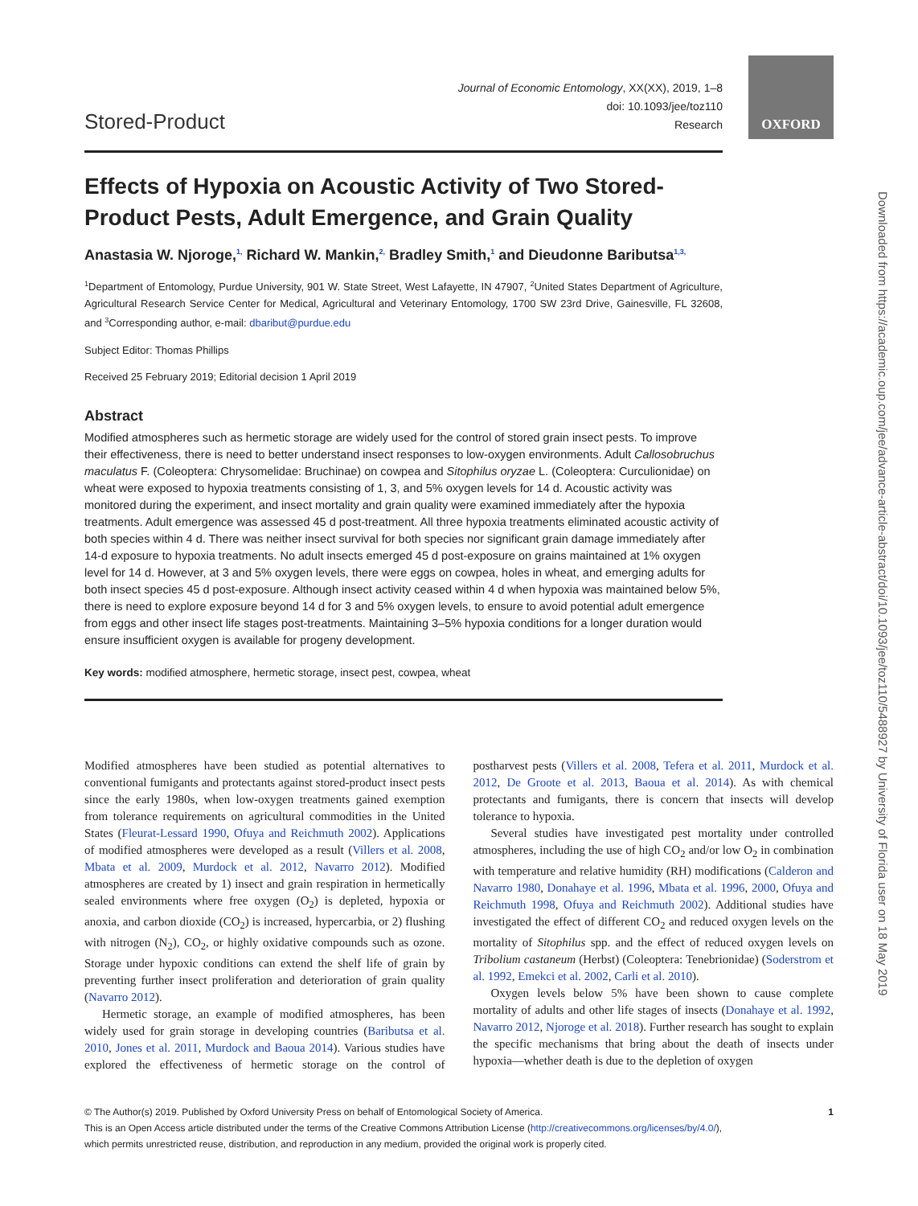OXFORD
Downloaded from https://academic.oup.com/jee/advance-article-abstract/doi/10.1093/jee/toz110/5488927 by University of Florida user on 18 May 2019
Stored-Product
Journal of Economic Entomology, XX(XX), 2019, 1–8
doi: 10.1093/jee/toz110
Research
Effects of Hypoxia on Acoustic Activity of Two Stored-Product Pests, Adult Emergence, and Grain Quality
Anastasia W. Njoroge,<sup>1,</sup> Richard W. Mankin,<sup>2,</sup> Bradley Smith,<sup>1</sup> and Dieudonne Baributsa<sup>1,3,</sup>
<sup>1</sup> Department of Entomology, Purdue University, 901 W. State Street, West Lafayette, IN 47907, <sup>2</sup>United States Department of Agriculture, Agricultural Research Service Center for Medical, Agricultural and Veterinary Entomology, 1700 SW 23rd Drive, Gainesville, FL 32608, and <sup>3</sup>Corresponding author, e-mail: dbaribut@purdue.edu
Subject Editor: Thomas Phillips
Received 25 February 2019; Editorial decision 1 April 2019
Abstract
Modified atmospheres such as hermetic storage are widely used for the control of stored grain insect pests. To improve their effectiveness, there is need to better understand insect responses to low-oxygen environments. Adult Callosobruchus maculatus F. (Coleoptera: Chrysomelidae: Bruchinae) on cowpea and Sitophilus oryzae L. (Coleoptera: Curculionidae) on wheat were exposed to hypoxia treatments consisting of 1, 3, and 5% oxygen levels for 14 d. Acoustic activity was monitored during the experiment, and insect mortality and grain quality were examined immediately after the hypoxia treatments. Adult emergence was assessed 45 d post-treatment. All three hypoxia treatments eliminated acoustic activity of both species within 4 d. There was neither insect survival for both species nor significant grain damage immediately after 14-d exposure to hypoxia treatments. No adult insects emerged 45 d post-exposure on grains maintained at 1% oxygen level for 14 d. However, at 3 and 5% oxygen levels, there were eggs on cowpea, holes in wheat, and emerging adults for both insect species 45 d post-exposure. Although insect activity ceased within 4 d when hypoxia was maintained below 5%, there is need to explore exposure beyond 14 d for 3 and 5% oxygen levels, to ensure to avoid potential adult emergence from eggs and other insect life stages post-treatments. Maintaining 3–5% hypoxia conditions for a longer duration would ensure insufficient oxygen is available for progeny development.
Key words: modified atmosphere, hermetic storage, insect pest, cowpea, wheat
Modified atmospheres have been studied as potential alternatives to conventional fumigants and protectants against stored-product insect pests since the early 1980s, when low-oxygen treatments gained exemption from tolerance requirements on agricultural commodities in the United States (Fleurat-Lessard 1990, Ofuya and Reichmuth 2002). Applications of modified atmospheres were developed as a result (Villers et al. 2008, Mbata et al. 2009, Murdock et al. 2012, Navarro 2012). Modified atmospheres are created by 1) insect and grain respiration in hermetically sealed environments where free oxygen (O<sub>2</sub>) is depleted, hypoxia or anoxia, and carbon dioxide (CO<sub>2</sub>) is increased, hypercarbia, or 2) flushing with nitrogen (N<sub>2</sub>), CO<sub>2</sub>, or highly oxidative compounds such as ozone. Storage under hypoxic conditions can extend the shelf life of grain by preventing further insect proliferation and deterioration of grain quality (Navarro 2012).
Hermetic storage, an example of modified atmospheres, has been widely used for grain storage in developing countries (Baributsa et al. 2010, Jones et al. 2011, Murdock and Baoua 2014). Various studies have explored the effectiveness of hermetic storage on the control of postharvest pests (Villers et al. 2008, Tefera et al. 2011, Murdock et al. 2012, De Groote et al. 2013, Baoua et al. 2014). As with chemical protectants and fumigants, there is concern that insects will develop tolerance to hypoxia.
Several studies have investigated pest mortality under controlled atmospheres, including the use of high CO<sub>2</sub> and/or low O<sub>2</sub> in combination with temperature and relative humidity (RH) modifications (Calderon and Navarro 1980, Donahaye et al. 1996, Mbata et al. 1996, 2000, Ofuya and Reichmuth 1998, Ofuya and Reichmuth 2002). Additional studies have investigated the effect of different CO<sub>2</sub> and reduced oxygen levels on the mortality of Sitophilus spp. and the effect of reduced oxygen levels on Tribolium castaneum (Herbst) (Coleoptera: Tenebrionidae) (Soderstrom et al. 1992, Emekci et al. 2002, Carli et al. 2010).
Oxygen levels below 5% have been shown to cause complete mortality of adults and other life stages of insects (Donahaye et al. 1992, Navarro 2012, Njoroge et al. 2018). Further research has sought to explain the specific mechanisms that bring about the death of insects under hypoxia—whether death is due to the depletion of oxygen
© The Author(s) 2019. Published by Oxford University Press on behalf of Entomological Society of America. 1
This is an Open Access article distributed under the terms of the Creative Commons Attribution License (http://creativecommons.org/licenses/by/4.0/),
which permits unrestricted reuse, distribution, and reproduction in any medium, provided the original work is properly cited.